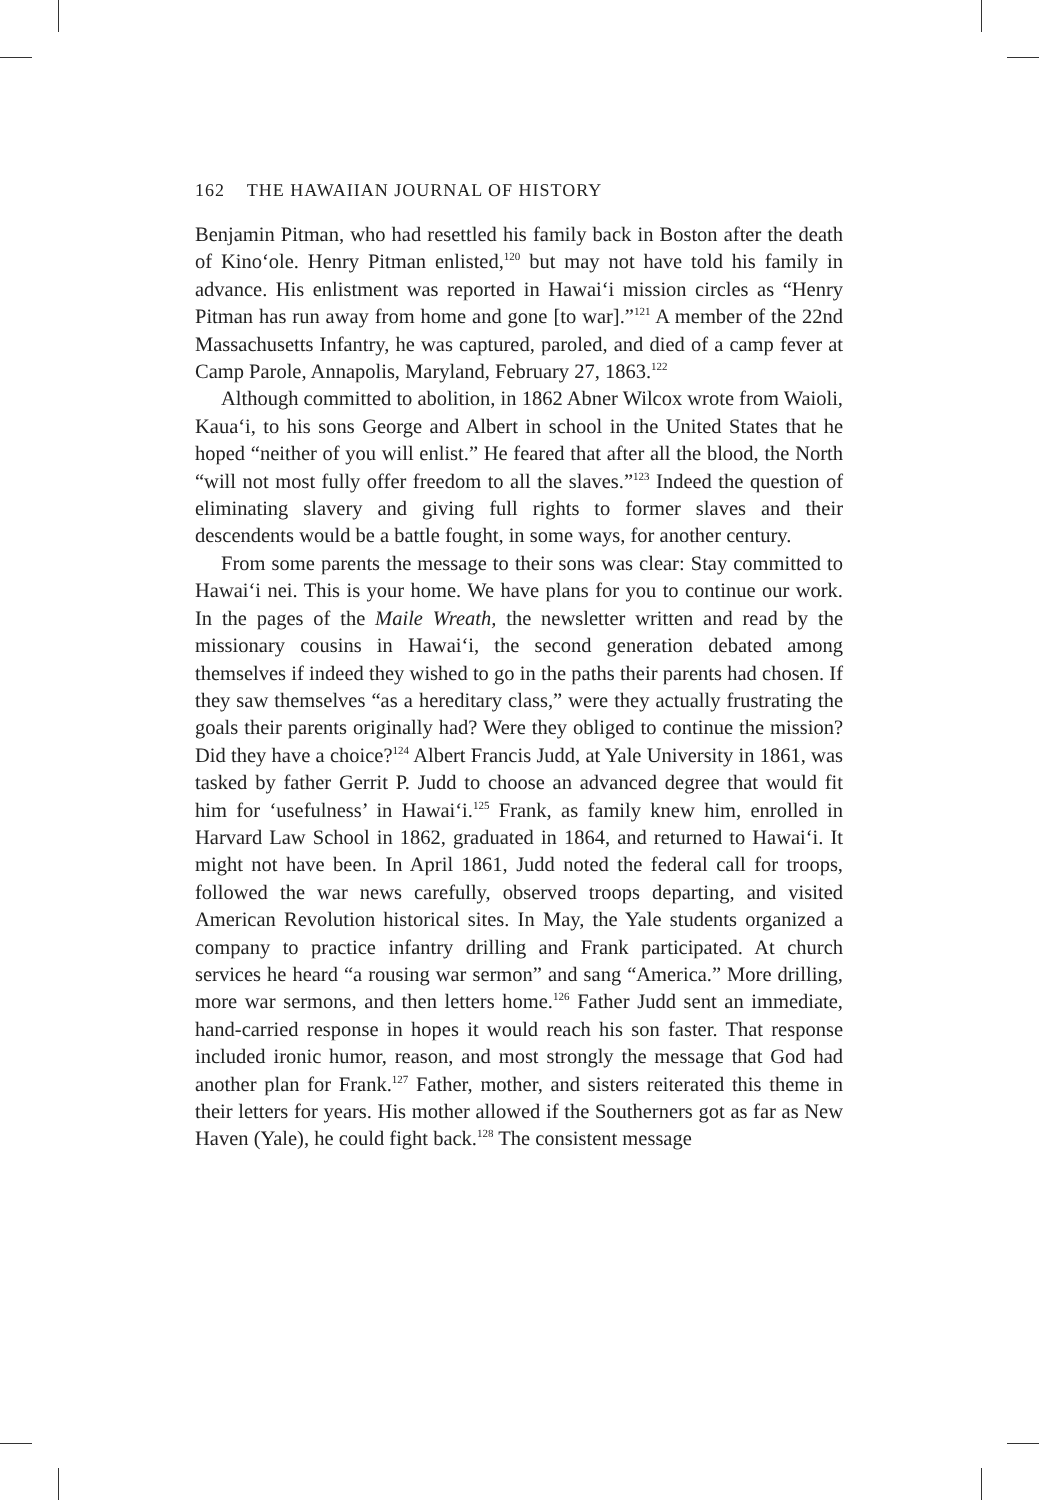162 THE HAWAIIAN JOURNAL OF HISTORY
Benjamin Pitman, who had resettled his family back in Boston after the death of Kinoʻole. Henry Pitman enlisted,<sup>120</sup> but may not have told his family in advance. His enlistment was reported in Hawaiʻi mission circles as “Henry Pitman has run away from home and gone [to war].”<sup>121</sup> A member of the 22nd Massachusetts Infantry, he was captured, paroled, and died of a camp fever at Camp Parole, Annapolis, Maryland, February 27, 1863.<sup>122</sup>
Although committed to abolition, in 1862 Abner Wilcox wrote from Waioli, Kauaʻi, to his sons George and Albert in school in the United States that he hoped “neither of you will enlist.” He feared that after all the blood, the North “will not most fully offer freedom to all the slaves.”<sup>123</sup> Indeed the question of eliminating slavery and giving full rights to former slaves and their descendents would be a battle fought, in some ways, for another century.
From some parents the message to their sons was clear: Stay committed to Hawaiʻi nei. This is your home. We have plans for you to continue our work. In the pages of the Maile Wreath, the newsletter written and read by the missionary cousins in Hawaiʻi, the second generation debated among themselves if indeed they wished to go in the paths their parents had chosen. If they saw themselves “as a hereditary class,” were they actually frustrating the goals their parents originally had? Were they obliged to continue the mission? Did they have a choice?<sup>124</sup> Albert Francis Judd, at Yale University in 1861, was tasked by father Gerrit P. Judd to choose an advanced degree that would fit him for ‘usefulness’ in Hawaiʻi.<sup>125</sup> Frank, as family knew him, enrolled in Harvard Law School in 1862, graduated in 1864, and returned to Hawaiʻi. It might not have been. In April 1861, Judd noted the federal call for troops, followed the war news carefully, observed troops departing, and visited American Revolution historical sites. In May, the Yale students organized a company to practice infantry drilling and Frank participated. At church services he heard “a rousing war sermon” and sang “America.” More drilling, more war sermons, and then letters home.<sup>126</sup> Father Judd sent an immediate, hand-carried response in hopes it would reach his son faster. That response included ironic humor, reason, and most strongly the message that God had another plan for Frank.<sup>127</sup> Father, mother, and sisters reiterated this theme in their letters for years. His mother allowed if the Southerners got as far as New Haven (Yale), he could fight back.<sup>128</sup> The consistent message